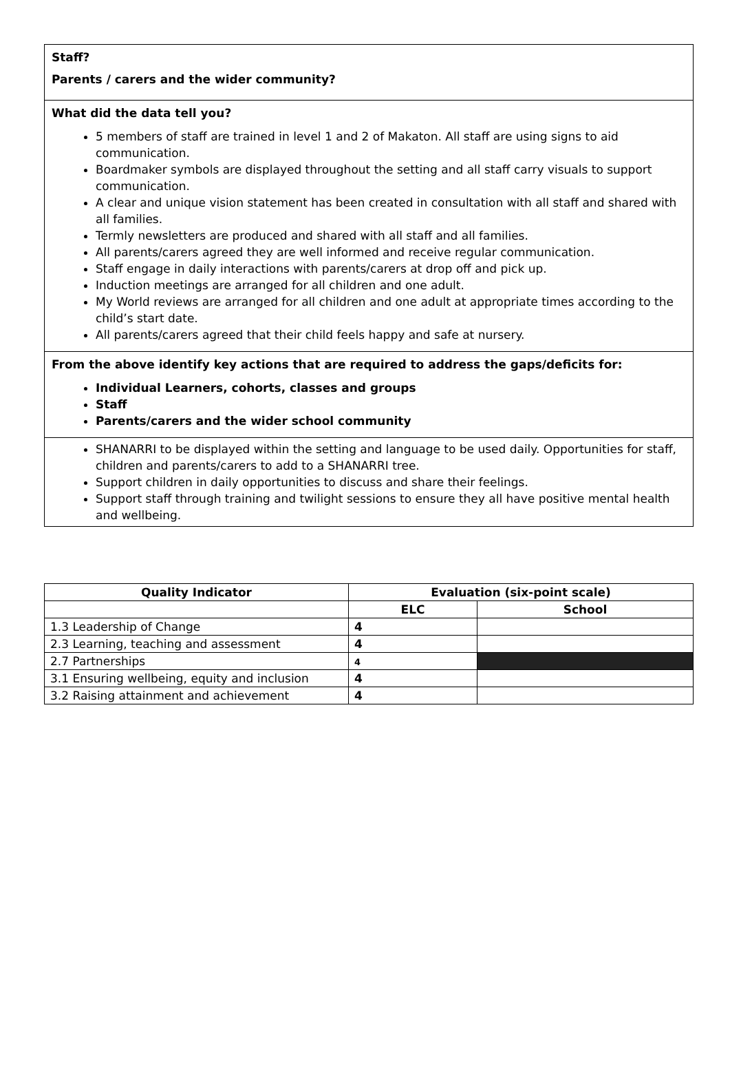Staff?
Parents / carers and the wider community?
What did the data tell you?
5 members of staff are trained in level 1 and 2 of Makaton. All staff are using signs to aid communication.
Boardmaker symbols are displayed throughout the setting and all staff carry visuals to support communication.
A clear and unique vision statement has been created in consultation with all staff and shared with all families.
Termly newsletters are produced and shared with all staff and all families.
All parents/carers agreed they are well informed and receive regular communication.
Staff engage in daily interactions with parents/carers at drop off and pick up.
Induction meetings are arranged for all children and one adult.
My World reviews are arranged for all children and one adult at appropriate times according to the child’s start date.
All parents/carers agreed that their child feels happy and safe at nursery.
From the above identify key actions that are required to address the gaps/deficits for:
Individual Learners, cohorts, classes and groups
Staff
Parents/carers and the wider school community
SHANARRI to be displayed within the setting and language to be used daily. Opportunities for staff, children and parents/carers to add to a SHANARRI tree.
Support children in daily opportunities to discuss and share their feelings.
Support staff through training and twilight sessions to ensure they all have positive mental health and wellbeing.
| Quality Indicator | Evaluation (six-point scale) | |
| --- | --- | --- |
| | ELC | School |
| 1.3 Leadership of Change | 4 | |
| 2.3 Learning, teaching and assessment | 4 | |
| 2.7 Partnerships | 4 | |
| 3.1 Ensuring wellbeing, equity and inclusion | 4 | |
| 3.2 Raising attainment and achievement | 4 | |